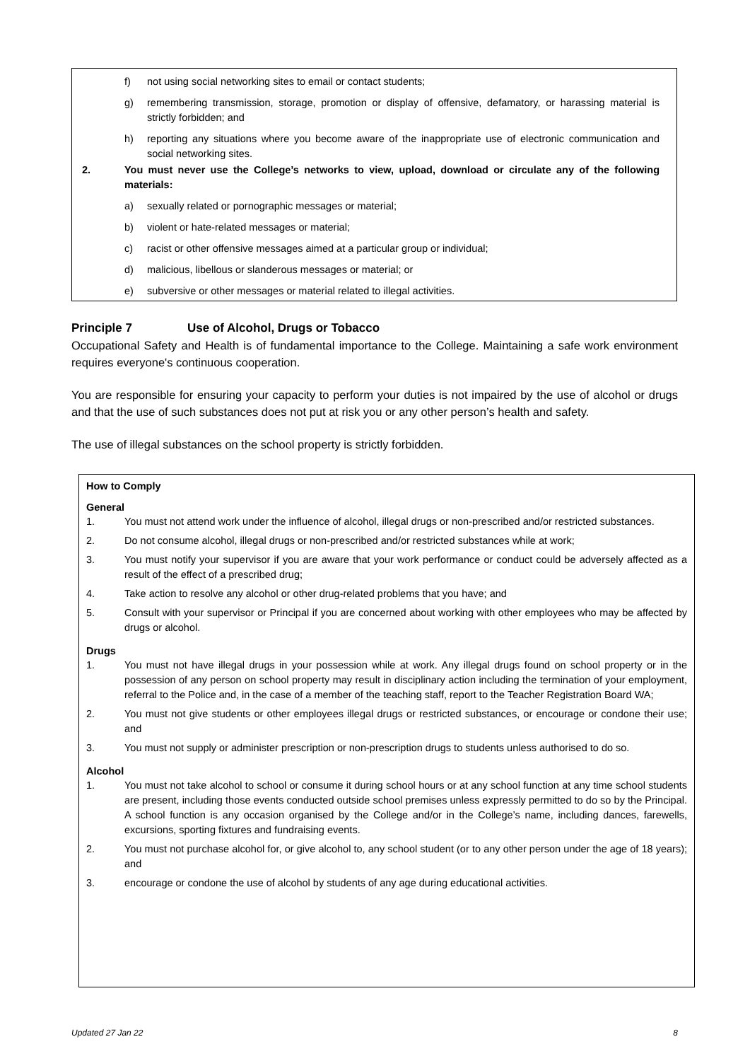f) not using social networking sites to email or contact students;
g) remembering transmission, storage, promotion or display of offensive, defamatory, or harassing material is strictly forbidden; and
h) reporting any situations where you become aware of the inappropriate use of electronic communication and social networking sites.
2. You must never use the College’s networks to view, upload, download or circulate any of the following materials:
a) sexually related or pornographic messages or material;
b) violent or hate-related messages or material;
c) racist or other offensive messages aimed at a particular group or individual;
d) malicious, libellous or slanderous messages or material; or
e) subversive or other messages or material related to illegal activities.
Principle 7 Use of Alcohol, Drugs or Tobacco
Occupational Safety and Health is of fundamental importance to the College. Maintaining a safe work environment requires everyone's continuous cooperation.
You are responsible for ensuring your capacity to perform your duties is not impaired by the use of alcohol or drugs and that the use of such substances does not put at risk you or any other person’s health and safety.
The use of illegal substances on the school property is strictly forbidden.
How to Comply
General
1. You must not attend work under the influence of alcohol, illegal drugs or non-prescribed and/or restricted substances.
2. Do not consume alcohol, illegal drugs or non-prescribed and/or restricted substances while at work;
3. You must notify your supervisor if you are aware that your work performance or conduct could be adversely affected as a result of the effect of a prescribed drug;
4. Take action to resolve any alcohol or other drug-related problems that you have; and
5. Consult with your supervisor or Principal if you are concerned about working with other employees who may be affected by drugs or alcohol.
Drugs
1. You must not have illegal drugs in your possession while at work. Any illegal drugs found on school property or in the possession of any person on school property may result in disciplinary action including the termination of your employment, referral to the Police and, in the case of a member of the teaching staff, report to the Teacher Registration Board WA;
2. You must not give students or other employees illegal drugs or restricted substances, or encourage or condone their use; and
3. You must not supply or administer prescription or non-prescription drugs to students unless authorised to do so.
Alcohol
1. You must not take alcohol to school or consume it during school hours or at any school function at any time school students are present, including those events conducted outside school premises unless expressly permitted to do so by the Principal. A school function is any occasion organised by the College and/or in the College’s name, including dances, farewells, excursions, sporting fixtures and fundraising events.
2. You must not purchase alcohol for, or give alcohol to, any school student (or to any other person under the age of 18 years); and
3. encourage or condone the use of alcohol by students of any age during educational activities.
Updated 27 Jan 22 8